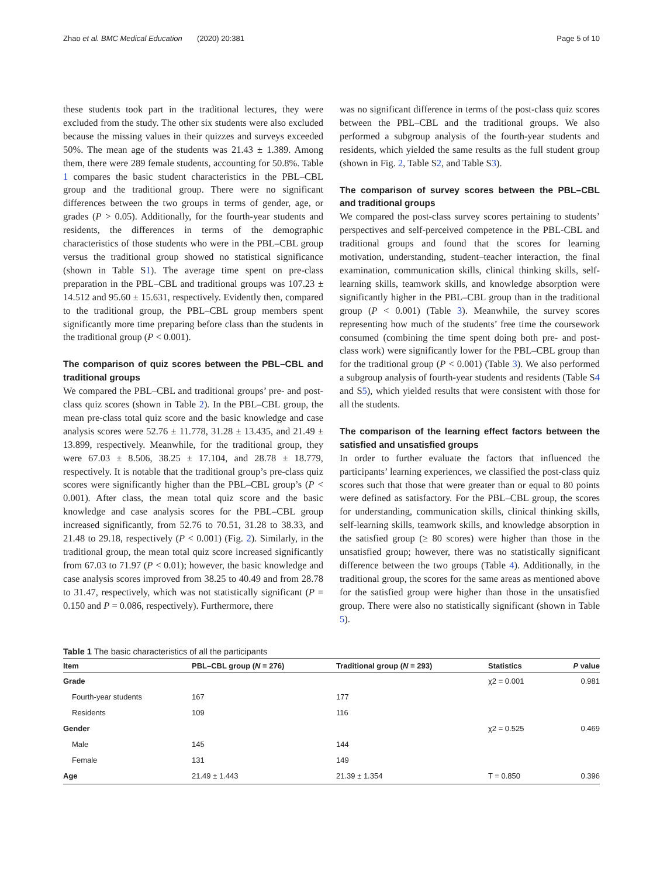Zhao et al. BMC Medical Education (2020) 20:381 Page 5 of 10
these students took part in the traditional lectures, they were excluded from the study. The other six students were also excluded because the missing values in their quizzes and surveys exceeded 50%. The mean age of the students was 21.43 ± 1.389. Among them, there were 289 female students, accounting for 50.8%. Table 1 compares the basic student characteristics in the PBL–CBL group and the traditional group. There were no significant differences between the two groups in terms of gender, age, or grades (P > 0.05). Additionally, for the fourth-year students and residents, the differences in terms of the demographic characteristics of those students who were in the PBL–CBL group versus the traditional group showed no statistical significance (shown in Table S1). The average time spent on pre-class preparation in the PBL–CBL and traditional groups was 107.23 ± 14.512 and 95.60 ± 15.631, respectively. Evidently then, compared to the traditional group, the PBL–CBL group members spent significantly more time preparing before class than the students in the traditional group (P < 0.001).
The comparison of quiz scores between the PBL–CBL and traditional groups
We compared the PBL–CBL and traditional groups’ pre- and post-class quiz scores (shown in Table 2). In the PBL–CBL group, the mean pre-class total quiz score and the basic knowledge and case analysis scores were 52.76 ± 11.778, 31.28 ± 13.435, and 21.49 ± 13.899, respectively. Meanwhile, for the traditional group, they were 67.03 ± 8.506, 38.25 ± 17.104, and 28.78 ± 18.779, respectively. It is notable that the traditional group’s pre-class quiz scores were significantly higher than the PBL–CBL group’s (P < 0.001). After class, the mean total quiz score and the basic knowledge and case analysis scores for the PBL–CBL group increased significantly, from 52.76 to 70.51, 31.28 to 38.33, and 21.48 to 29.18, respectively (P < 0.001) (Fig. 2). Similarly, in the traditional group, the mean total quiz score increased significantly from 67.03 to 71.97 (P < 0.01); however, the basic knowledge and case analysis scores improved from 38.25 to 40.49 and from 28.78 to 31.47, respectively, which was not statistically significant (P = 0.150 and P = 0.086, respectively). Furthermore, there
was no significant difference in terms of the post-class quiz scores between the PBL–CBL and the traditional groups. We also performed a subgroup analysis of the fourth-year students and residents, which yielded the same results as the full student group (shown in Fig. 2, Table S2, and Table S3).
The comparison of survey scores between the PBL–CBL and traditional groups
We compared the post-class survey scores pertaining to students’ perspectives and self-perceived competence in the PBL-CBL and traditional groups and found that the scores for learning motivation, understanding, student–teacher interaction, the final examination, communication skills, clinical thinking skills, self-learning skills, teamwork skills, and knowledge absorption were significantly higher in the PBL–CBL group than in the traditional group (P < 0.001) (Table 3). Meanwhile, the survey scores representing how much of the students’ free time the coursework consumed (combining the time spent doing both pre- and post-class work) were significantly lower for the PBL–CBL group than for the traditional group (P < 0.001) (Table 3). We also performed a subgroup analysis of fourth-year students and residents (Table S4 and S5), which yielded results that were consistent with those for all the students.
The comparison of the learning effect factors between the satisfied and unsatisfied groups
In order to further evaluate the factors that influenced the participants’ learning experiences, we classified the post-class quiz scores such that those that were greater than or equal to 80 points were defined as satisfactory. For the PBL–CBL group, the scores for understanding, communication skills, clinical thinking skills, self-learning skills, teamwork skills, and knowledge absorption in the satisfied group (≥ 80 scores) were higher than those in the unsatisfied group; however, there was no statistically significant difference between the two groups (Table 4). Additionally, in the traditional group, the scores for the same areas as mentioned above for the satisfied group were higher than those in the unsatisfied group. There were also no statistically significant (shown in Table 5).
Table 1 The basic characteristics of all the participants
| Item | PBL–CBL group ( N = 276) | Traditional group ( N = 293) | Statistics | P value |
| --- | --- | --- | --- | --- |
| Grade | | | χ2 = 0.001 | 0.981 |
| Fourth-year students | 167 | 177 | | |
| Residents | 109 | 116 | | |
| Gender | | | χ2 = 0.525 | 0.469 |
| Male | 145 | 144 | | |
| Female | 131 | 149 | | |
| Age | 21.49 ± 1.443 | 21.39 ± 1.354 | T = 0.850 | 0.396 |